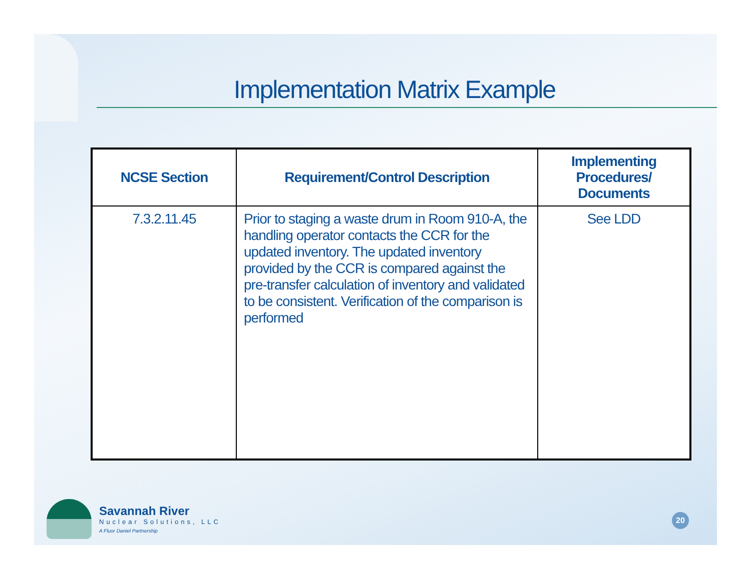Implementation Matrix Example
| NCSE Section | Requirement/Control Description | Implementing Procedures/ Documents |
| --- | --- | --- |
| 7.3.2.11.45 | Prior to staging a waste drum in Room 910-A, the handling operator contacts the CCR for the updated inventory. The updated inventory provided by the CCR is compared against the pre-transfer calculation of inventory and validated to be consistent. Verification of the comparison is performed | See LDD |
Savannah River
Nuclear Solutions, LLC
A Fluor Daniel Partnership
20